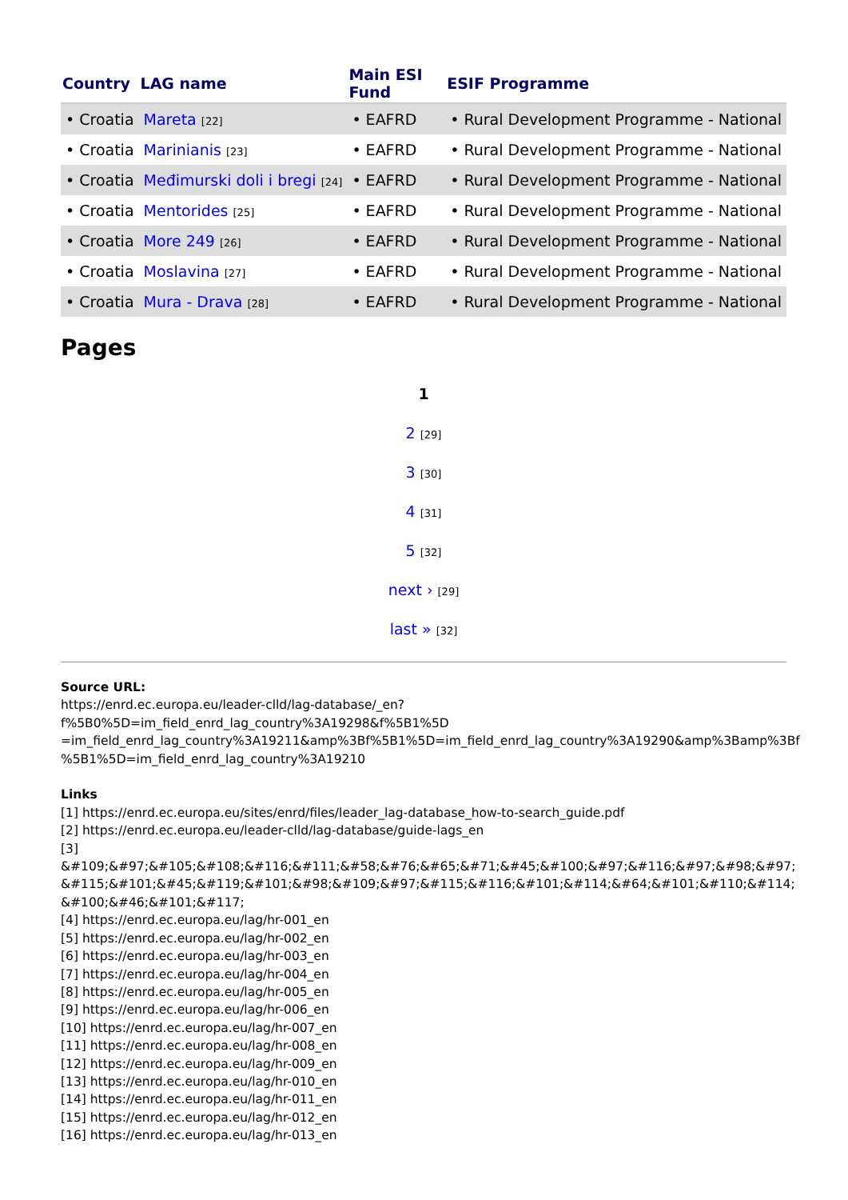| Country | LAG name | Main ESI Fund | ESIF Programme |
| --- | --- | --- | --- |
| • Croatia | Mareta [22] | • EAFRD | • Rural Development Programme - National |
| • Croatia | Marinianis [23] | • EAFRD | • Rural Development Programme - National |
| • Croatia | Međimurski doli i bregi [24] | • EAFRD | • Rural Development Programme - National |
| • Croatia | Mentorides [25] | • EAFRD | • Rural Development Programme - National |
| • Croatia | More 249 [26] | • EAFRD | • Rural Development Programme - National |
| • Croatia | Moslavina [27] | • EAFRD | • Rural Development Programme - National |
| • Croatia | Mura - Drava [28] | • EAFRD | • Rural Development Programme - National |
Pages
1
2 [29]
3 [30]
4 [31]
5 [32]
next › [29]
last » [32]
Source URL:
https://enrd.ec.europa.eu/leader-clld/lag-database/_en?f%5B0%5D=im_field_enrd_lag_country%3A19298&f%5B1%5D =im_field_enrd_lag_country%3A19211&amp%3Bf%5B1%5D=im_field_enrd_lag_country%3A19290&amp%3Bamp%3Bf %5B1%5D=im_field_enrd_lag_country%3A19210
Links
[1] https://enrd.ec.europa.eu/sites/enrd/files/leader_lag-database_how-to-search_guide.pdf
[2] https://enrd.ec.europa.eu/leader-clld/lag-database/guide-lags_en
[3]
&#109;&#97;&#105;&#108;&#116;&#111;&#58;&#76;&#65;&#71;&#45;&#100;&#97;&#116;&#97;&#98;&#97; &#115;&#101;&#45;&#119;&#101;&#98;&#109;&#97;&#115;&#116;&#101;&#114;&#64;&#101;&#110;&#114; &#100;&#46;&#101;&#117;
[4] https://enrd.ec.europa.eu/lag/hr-001_en
[5] https://enrd.ec.europa.eu/lag/hr-002_en
[6] https://enrd.ec.europa.eu/lag/hr-003_en
[7] https://enrd.ec.europa.eu/lag/hr-004_en
[8] https://enrd.ec.europa.eu/lag/hr-005_en
[9] https://enrd.ec.europa.eu/lag/hr-006_en
[10] https://enrd.ec.europa.eu/lag/hr-007_en
[11] https://enrd.ec.europa.eu/lag/hr-008_en
[12] https://enrd.ec.europa.eu/lag/hr-009_en
[13] https://enrd.ec.europa.eu/lag/hr-010_en
[14] https://enrd.ec.europa.eu/lag/hr-011_en
[15] https://enrd.ec.europa.eu/lag/hr-012_en
[16] https://enrd.ec.europa.eu/lag/hr-013_en